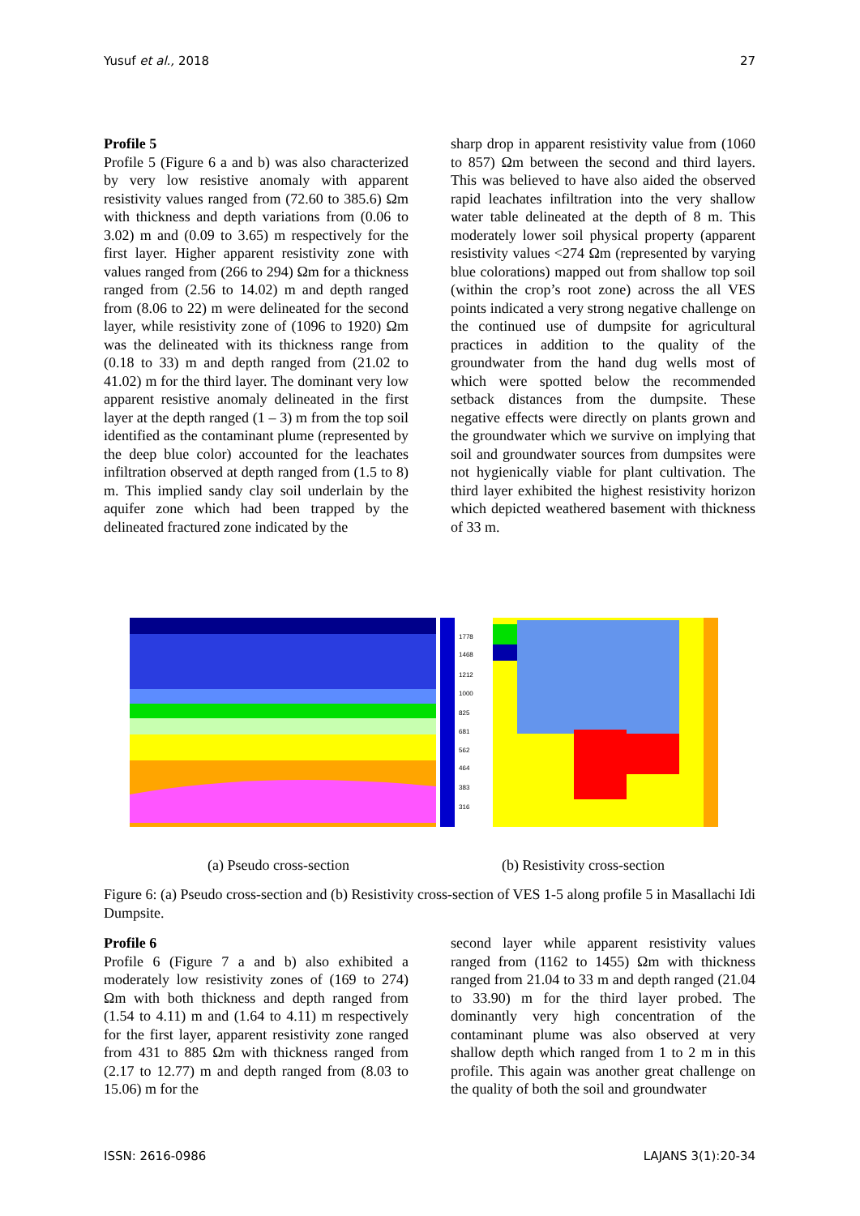Yusuf et al., 2018 27
Profile 5
Profile 5 (Figure 6 a and b) was also characterized by very low resistive anomaly with apparent resistivity values ranged from (72.60 to 385.6) Ωm with thickness and depth variations from (0.06 to 3.02) m and (0.09 to 3.65) m respectively for the first layer. Higher apparent resistivity zone with values ranged from (266 to 294) Ωm for a thickness ranged from (2.56 to 14.02) m and depth ranged from (8.06 to 22) m were delineated for the second layer, while resistivity zone of (1096 to 1920) Ωm was the delineated with its thickness range from (0.18 to 33) m and depth ranged from (21.02 to 41.02) m for the third layer. The dominant very low apparent resistive anomaly delineated in the first layer at the depth ranged (1 – 3) m from the top soil identified as the contaminant plume (represented by the deep blue color) accounted for the leachates infiltration observed at depth ranged from (1.5 to 8) m. This implied sandy clay soil underlain by the aquifer zone which had been trapped by the delineated fractured zone indicated by the
sharp drop in apparent resistivity value from (1060 to 857) Ωm between the second and third layers. This was believed to have also aided the observed rapid leachates infiltration into the very shallow water table delineated at the depth of 8 m. This moderately lower soil physical property (apparent resistivity values <274 Ωm (represented by varying blue colorations) mapped out from shallow top soil (within the crop’s root zone) across the all VES points indicated a very strong negative challenge on the continued use of dumpsite for agricultural practices in addition to the quality of the groundwater from the hand dug wells most of which were spotted below the recommended setback distances from the dumpsite. These negative effects were directly on plants grown and the groundwater which we survive on implying that soil and groundwater sources from dumpsites were not hygienically viable for plant cultivation. The third layer exhibited the highest resistivity horizon which depicted weathered basement with thickness of 33 m.
1778
1468
1212
1000
825
681
562
464
383
316
(a) Pseudo cross-section (b) Resistivity cross-section
Figure 6: (a) Pseudo cross-section and (b) Resistivity cross-section of VES 1-5 along profile 5 in Masallachi Idi Dumpsite.
Profile 6
Profile 6 (Figure 7 a and b) also exhibited a moderately low resistivity zones of (169 to 274) Ωm with both thickness and depth ranged from (1.54 to 4.11) m and (1.64 to 4.11) m respectively for the first layer, apparent resistivity zone ranged from 431 to 885 Ωm with thickness ranged from (2.17 to 12.77) m and depth ranged from (8.03 to 15.06) m for the
second layer while apparent resistivity values ranged from (1162 to 1455) Ωm with thickness ranged from 21.04 to 33 m and depth ranged (21.04 to 33.90) m for the third layer probed. The dominantly very high concentration of the contaminant plume was also observed at very shallow depth which ranged from 1 to 2 m in this profile. This again was another great challenge on the quality of both the soil and groundwater
ISSN: 2616-0986 LAJANS 3(1):20-34